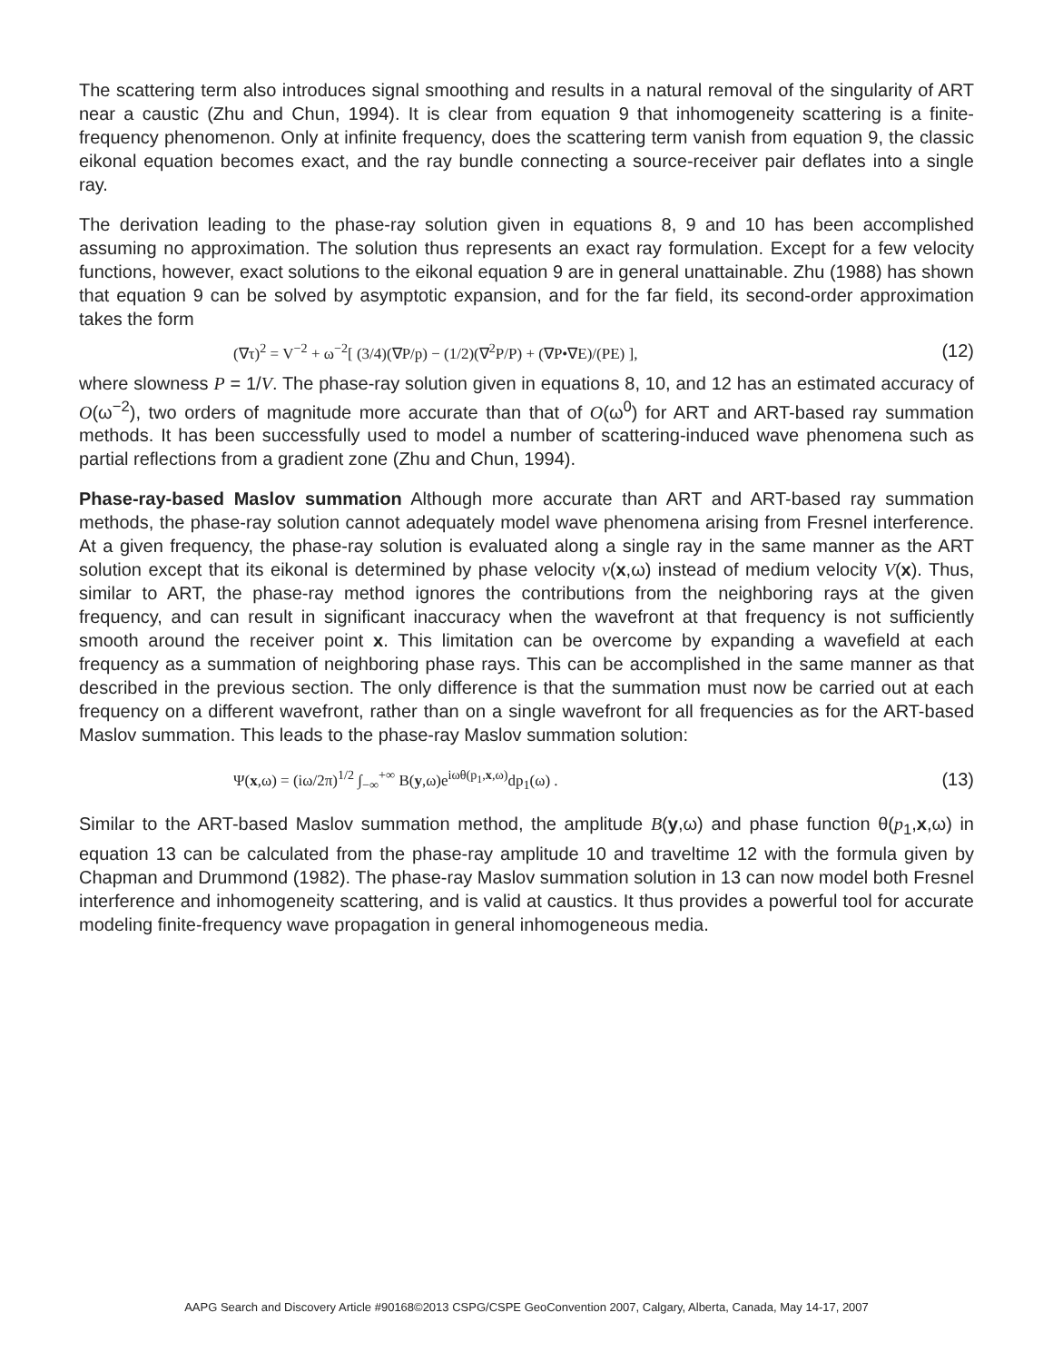The scattering term also introduces signal smoothing and results in a natural removal of the singularity of ART near a caustic (Zhu and Chun, 1994). It is clear from equation 9 that inhomogeneity scattering is a finite-frequency phenomenon. Only at infinite frequency, does the scattering term vanish from equation 9, the classic eikonal equation becomes exact, and the ray bundle connecting a source-receiver pair deflates into a single ray.
The derivation leading to the phase-ray solution given in equations 8, 9 and 10 has been accomplished assuming no approximation. The solution thus represents an exact ray formulation. Except for a few velocity functions, however, exact solutions to the eikonal equation 9 are in general unattainable. Zhu (1988) has shown that equation 9 can be solved by asymptotic expansion, and for the far field, its second-order approximation takes the form
(∇τ)<sup>2</sup> = V<sup>−2</sup> + ω<sup>−2</sup>[ (3/4)(∇P/p) − (1/2)(∇<sup>2</sup>P/P) + (∇P•∇E)/(PE) ], (12)
where slowness P = 1/V. The phase-ray solution given in equations 8, 10, and 12 has an estimated accuracy of O(ω<sup>−2</sup>), two orders of magnitude more accurate than that of O(ω<sup>0</sup>) for ART and ART-based ray summation methods. It has been successfully used to model a number of scattering-induced wave phenomena such as partial reflections from a gradient zone (Zhu and Chun, 1994).
Phase-ray-based Maslov summation Although more accurate than ART and ART-based ray summation methods, the phase-ray solution cannot adequately model wave phenomena arising from Fresnel interference. At a given frequency, the phase-ray solution is evaluated along a single ray in the same manner as the ART solution except that its eikonal is determined by phase velocity v(x,ω) instead of medium velocity V(x). Thus, similar to ART, the phase-ray method ignores the contributions from the neighboring rays at the given frequency, and can result in significant inaccuracy when the wavefront at that frequency is not sufficiently smooth around the receiver point x. This limitation can be overcome by expanding a wavefield at each frequency as a summation of neighboring phase rays. This can be accomplished in the same manner as that described in the previous section. The only difference is that the summation must now be carried out at each frequency on a different wavefront, rather than on a single wavefront for all frequencies as for the ART-based Maslov summation. This leads to the phase-ray Maslov summation solution:
Ψ(x,ω) = (iω/2π)<sup>1/2</sup> ∫<sub>−∞</sub><sup>+∞</sup> B(y,ω)e<sup>iωθ(p<sub>1</sub>,x,ω)</sup>dp<sub>1</sub>(ω) . (13)
Similar to the ART-based Maslov summation method, the amplitude B(y,ω) and phase function θ(p<sub>1</sub>,x,ω) in equation 13 can be calculated from the phase-ray amplitude 10 and traveltime 12 with the formula given by Chapman and Drummond (1982). The phase-ray Maslov summation solution in 13 can now model both Fresnel interference and inhomogeneity scattering, and is valid at caustics. It thus provides a powerful tool for accurate modeling finite-frequency wave propagation in general inhomogeneous media.
AAPG Search and Discovery Article #90168©2013 CSPG/CSPE GeoConvention 2007, Calgary, Alberta, Canada, May 14-17, 2007